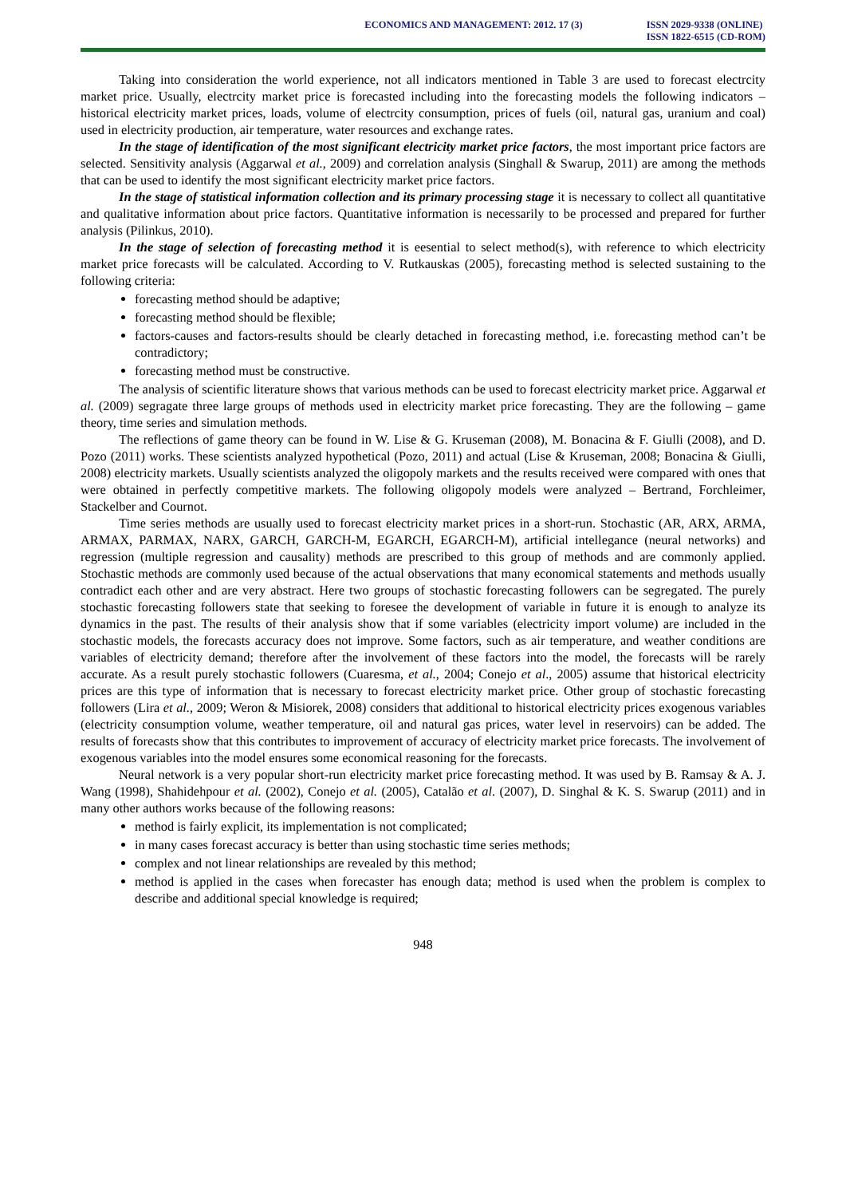ECONOMICS AND MANAGEMENT: 2012. 17 (3)
ISSN 2029-9338 (ONLINE)
ISSN 1822-6515 (CD-ROM)
Taking into consideration the world experience, not all indicators mentioned in Table 3 are used to forecast electrcity market price. Usually, electrcity market price is forecasted including into the forecasting models the following indicators – historical electricity market prices, loads, volume of electrcity consumption, prices of fuels (oil, natural gas, uranium and coal) used in electricity production, air temperature, water resources and exchange rates.
In the stage of identification of the most significant electricity market price factors, the most important price factors are selected. Sensitivity analysis (Aggarwal et al., 2009) and correlation analysis (Singhall & Swarup, 2011) are among the methods that can be used to identify the most significant electricity market price factors.
In the stage of statistical information collection and its primary processing stage it is necessary to collect all quantitative and qualitative information about price factors. Quantitative information is necessarily to be processed and prepared for further analysis (Pilinkus, 2010).
In the stage of selection of forecasting method it is eesential to select method(s), with reference to which electricity market price forecasts will be calculated. According to V. Rutkauskas (2005), forecasting method is selected sustaining to the following criteria:
forecasting method should be adaptive;
forecasting method should be flexible;
factors-causes and factors-results should be clearly detached in forecasting method, i.e. forecasting method can’t be contradictory;
forecasting method must be constructive.
The analysis of scientific literature shows that various methods can be used to forecast electricity market price. Aggarwal et al. (2009) segragate three large groups of methods used in electricity market price forecasting. They are the following – game theory, time series and simulation methods.
The reflections of game theory can be found in W. Lise & G. Kruseman (2008), M. Bonacina & F. Giulli (2008), and D. Pozo (2011) works. These scientists analyzed hypothetical (Pozo, 2011) and actual (Lise & Kruseman, 2008; Bonacina & Giulli, 2008) electricity markets. Usually scientists analyzed the oligopoly markets and the results received were compared with ones that were obtained in perfectly competitive markets. The following oligopoly models were analyzed – Bertrand, Forchleimer, Stackelber and Cournot.
Time series methods are usually used to forecast electricity market prices in a short-run. Stochastic (AR, ARX, ARMA, ARMAX, PARMAX, NARX, GARCH, GARCH-M, EGARCH, EGARCH-M), artificial intellegance (neural networks) and regression (multiple regression and causality) methods are prescribed to this group of methods and are commonly applied. Stochastic methods are commonly used because of the actual observations that many economical statements and methods usually contradict each other and are very abstract. Here two groups of stochastic forecasting followers can be segregated. The purely stochastic forecasting followers state that seeking to foresee the development of variable in future it is enough to analyze its dynamics in the past. The results of their analysis show that if some variables (electricity import volume) are included in the stochastic models, the forecasts accuracy does not improve. Some factors, such as air temperature, and weather conditions are variables of electricity demand; therefore after the involvement of these factors into the model, the forecasts will be rarely accurate. As a result purely stochastic followers (Cuaresma, et al., 2004; Conejo et al., 2005) assume that historical electricity prices are this type of information that is necessary to forecast electricity market price. Other group of stochastic forecasting followers (Lira et al., 2009; Weron & Misiorek, 2008) considers that additional to historical electricity prices exogenous variables (electricity consumption volume, weather temperature, oil and natural gas prices, water level in reservoirs) can be added. The results of forecasts show that this contributes to improvement of accuracy of electricity market price forecasts. The involvement of exogenous variables into the model ensures some economical reasoning for the forecasts.
Neural network is a very popular short-run electricity market price forecasting method. It was used by B. Ramsay & A. J. Wang (1998), Shahidehpour et al. (2002), Conejo et al. (2005), Catalão et al. (2007), D. Singhal & K. S. Swarup (2011) and in many other authors works because of the following reasons:
method is fairly explicit, its implementation is not complicated;
in many cases forecast accuracy is better than using stochastic time series methods;
complex and not linear relationships are revealed by this method;
method is applied in the cases when forecaster has enough data; method is used when the problem is complex to describe and additional special knowledge is required;
948